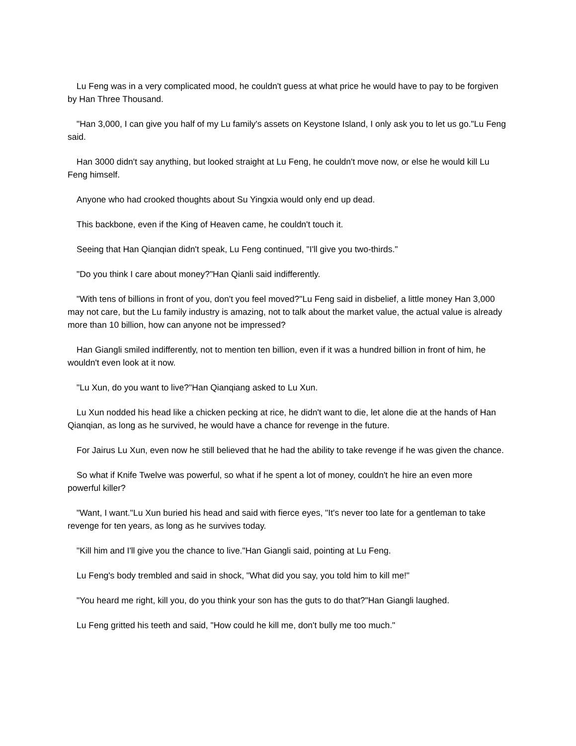Lu Feng was in a very complicated mood, he couldn't guess at what price he would have to pay to be forgiven by Han Three Thousand.
"Han 3,000, I can give you half of my Lu family's assets on Keystone Island, I only ask you to let us go."Lu Feng said.
Han 3000 didn't say anything, but looked straight at Lu Feng, he couldn't move now, or else he would kill Lu Feng himself.
Anyone who had crooked thoughts about Su Yingxia would only end up dead.
This backbone, even if the King of Heaven came, he couldn't touch it.
Seeing that Han Qianqian didn't speak, Lu Feng continued, "I'll give you two-thirds."
"Do you think I care about money?"Han Qianli said indifferently.
"With tens of billions in front of you, don't you feel moved?"Lu Feng said in disbelief, a little money Han 3,000 may not care, but the Lu family industry is amazing, not to talk about the market value, the actual value is already more than 10 billion, how can anyone not be impressed?
Han Giangli smiled indifferently, not to mention ten billion, even if it was a hundred billion in front of him, he wouldn't even look at it now.
"Lu Xun, do you want to live?"Han Qianqiang asked to Lu Xun.
Lu Xun nodded his head like a chicken pecking at rice, he didn't want to die, let alone die at the hands of Han Qianqian, as long as he survived, he would have a chance for revenge in the future.
For Jairus Lu Xun, even now he still believed that he had the ability to take revenge if he was given the chance.
So what if Knife Twelve was powerful, so what if he spent a lot of money, couldn't he hire an even more powerful killer?
"Want, I want."Lu Xun buried his head and said with fierce eyes, "It's never too late for a gentleman to take revenge for ten years, as long as he survives today.
"Kill him and I'll give you the chance to live."Han Giangli said, pointing at Lu Feng.
Lu Feng's body trembled and said in shock, "What did you say, you told him to kill me!"
"You heard me right, kill you, do you think your son has the guts to do that?"Han Giangli laughed.
Lu Feng gritted his teeth and said, "How could he kill me, don't bully me too much."